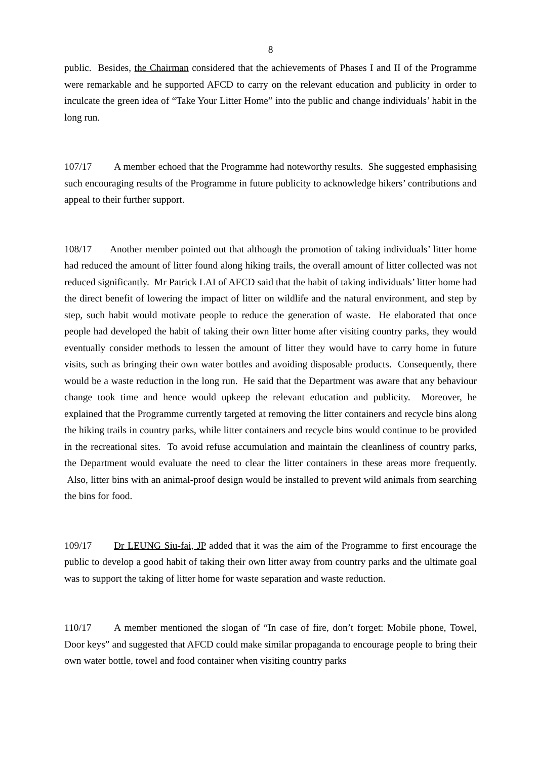8
public. Besides, the Chairman considered that the achievements of Phases I and II of the Programme were remarkable and he supported AFCD to carry on the relevant education and publicity in order to inculcate the green idea of “Take Your Litter Home” into the public and change individuals’ habit in the long run.
107/17 A member echoed that the Programme had noteworthy results. She suggested emphasising such encouraging results of the Programme in future publicity to acknowledge hikers’ contributions and appeal to their further support.
108/17 Another member pointed out that although the promotion of taking individuals’ litter home had reduced the amount of litter found along hiking trails, the overall amount of litter collected was not reduced significantly. Mr Patrick LAI of AFCD said that the habit of taking individuals’ litter home had the direct benefit of lowering the impact of litter on wildlife and the natural environment, and step by step, such habit would motivate people to reduce the generation of waste. He elaborated that once people had developed the habit of taking their own litter home after visiting country parks, they would eventually consider methods to lessen the amount of litter they would have to carry home in future visits, such as bringing their own water bottles and avoiding disposable products. Consequently, there would be a waste reduction in the long run. He said that the Department was aware that any behaviour change took time and hence would upkeep the relevant education and publicity. Moreover, he explained that the Programme currently targeted at removing the litter containers and recycle bins along the hiking trails in country parks, while litter containers and recycle bins would continue to be provided in the recreational sites. To avoid refuse accumulation and maintain the cleanliness of country parks, the Department would evaluate the need to clear the litter containers in these areas more frequently. Also, litter bins with an animal-proof design would be installed to prevent wild animals from searching the bins for food.
109/17 Dr LEUNG Siu-fai, JP added that it was the aim of the Programme to first encourage the public to develop a good habit of taking their own litter away from country parks and the ultimate goal was to support the taking of litter home for waste separation and waste reduction.
110/17 A member mentioned the slogan of “In case of fire, don’t forget: Mobile phone, Towel, Door keys” and suggested that AFCD could make similar propaganda to encourage people to bring their own water bottle, towel and food container when visiting country parks